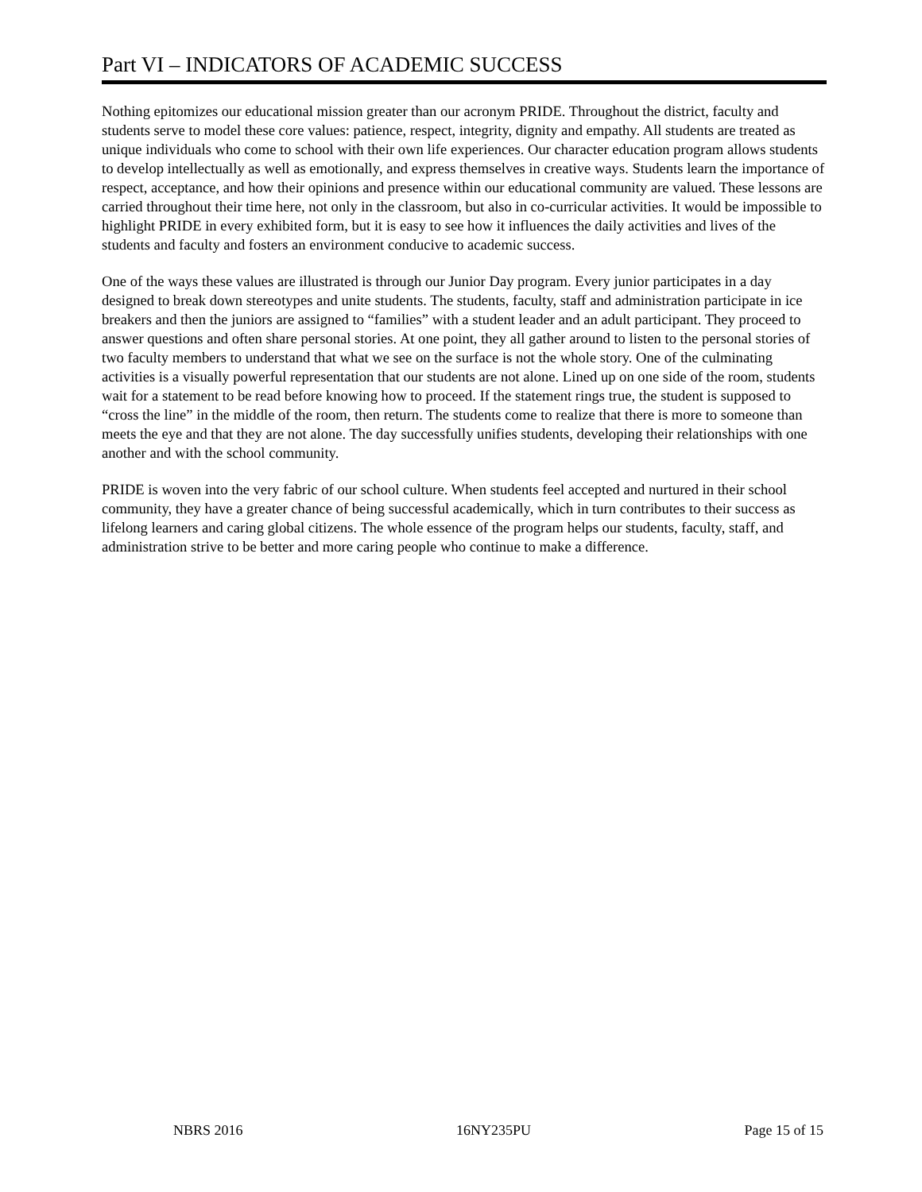Part VI – INDICATORS OF ACADEMIC SUCCESS
Nothing epitomizes our educational mission greater than our acronym PRIDE. Throughout the district, faculty and students serve to model these core values: patience, respect, integrity, dignity and empathy. All students are treated as unique individuals who come to school with their own life experiences. Our character education program allows students to develop intellectually as well as emotionally, and express themselves in creative ways. Students learn the importance of respect, acceptance, and how their opinions and presence within our educational community are valued. These lessons are carried throughout their time here, not only in the classroom, but also in co-curricular activities. It would be impossible to highlight PRIDE in every exhibited form, but it is easy to see how it influences the daily activities and lives of the students and faculty and fosters an environment conducive to academic success.
One of the ways these values are illustrated is through our Junior Day program. Every junior participates in a day designed to break down stereotypes and unite students. The students, faculty, staff and administration participate in ice breakers and then the juniors are assigned to “families” with a student leader and an adult participant. They proceed to answer questions and often share personal stories. At one point, they all gather around to listen to the personal stories of two faculty members to understand that what we see on the surface is not the whole story. One of the culminating activities is a visually powerful representation that our students are not alone. Lined up on one side of the room, students wait for a statement to be read before knowing how to proceed. If the statement rings true, the student is supposed to “cross the line” in the middle of the room, then return. The students come to realize that there is more to someone than meets the eye and that they are not alone. The day successfully unifies students, developing their relationships with one another and with the school community.
PRIDE is woven into the very fabric of our school culture. When students feel accepted and nurtured in their school community, they have a greater chance of being successful academically, which in turn contributes to their success as lifelong learners and caring global citizens. The whole essence of the program helps our students, faculty, staff, and administration strive to be better and more caring people who continue to make a difference.
NBRS 2016 16NY235PU Page 15 of 15